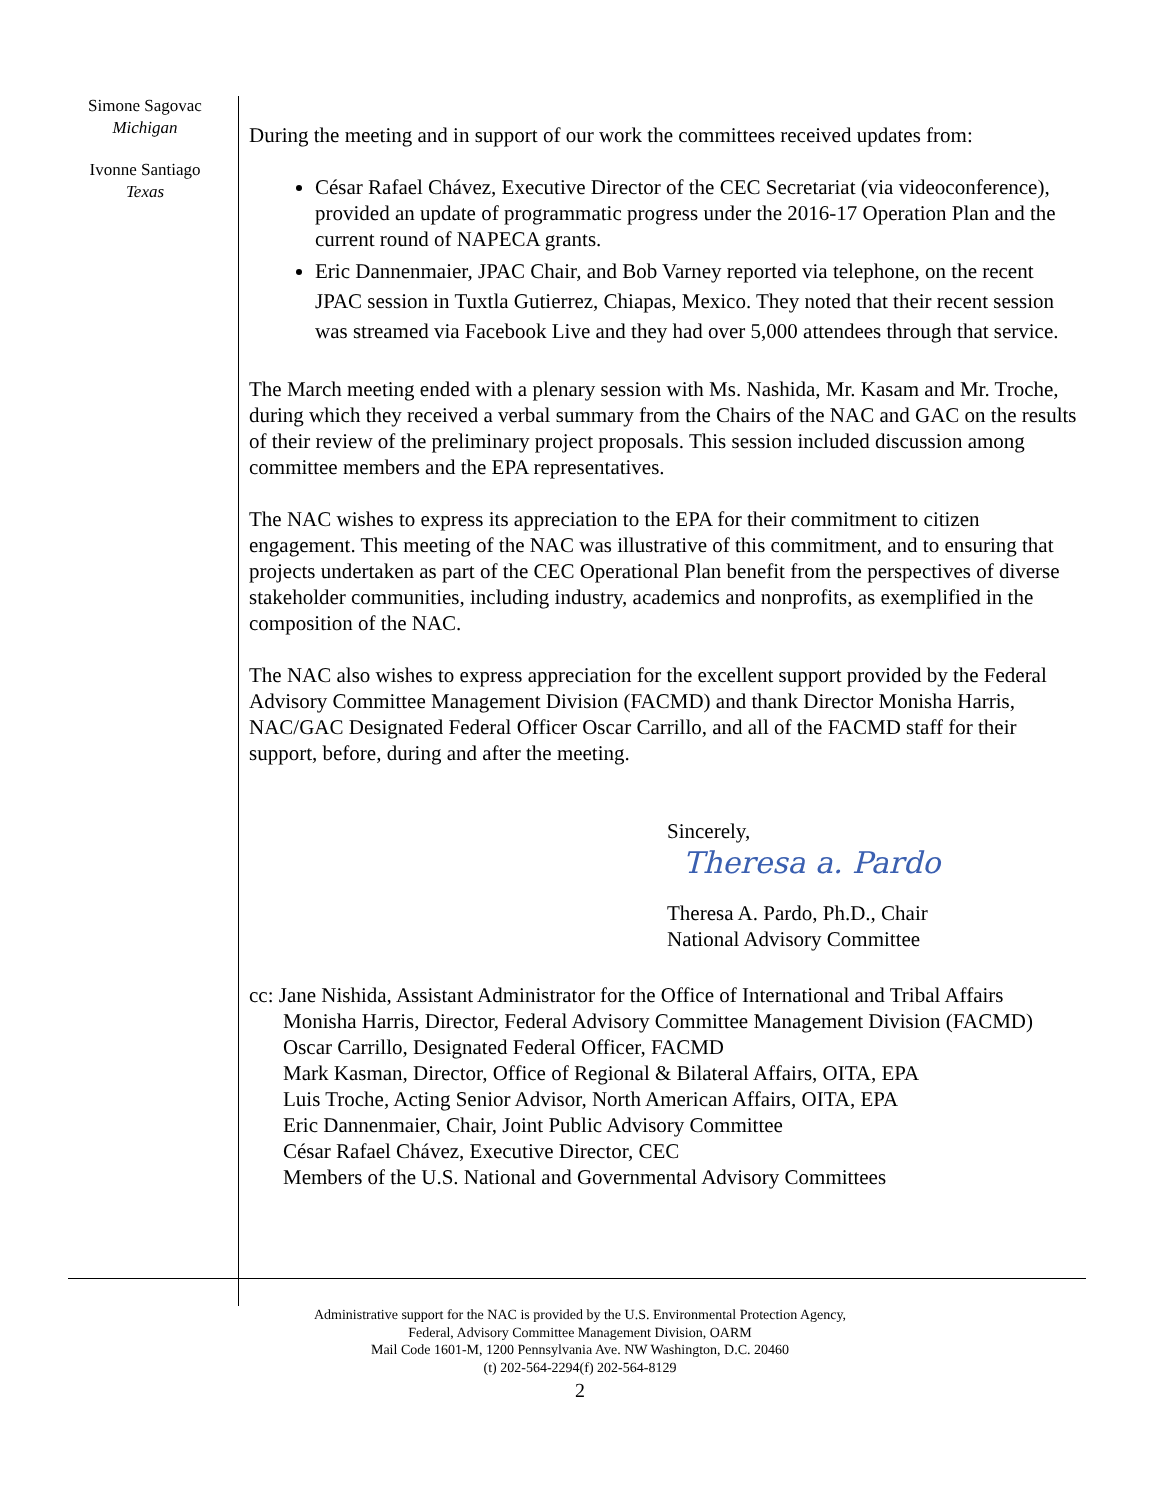Simone Sagovac
Michigan
Ivonne Santiago
Texas
During the meeting and in support of our work the committees received updates from:
César Rafael Chávez, Executive Director of the CEC Secretariat (via videoconference), provided an update of programmatic progress under the 2016-17 Operation Plan and the current round of NAPECA grants.
Eric Dannenmaier, JPAC Chair, and Bob Varney reported via telephone, on the recent JPAC session in Tuxtla Gutierrez, Chiapas, Mexico. They noted that their recent session was streamed via Facebook Live and they had over 5,000 attendees through that service.
The March meeting ended with a plenary session with Ms. Nashida, Mr. Kasam and Mr. Troche, during which they received a verbal summary from the Chairs of the NAC and GAC on the results of their review of the preliminary project proposals. This session included discussion among committee members and the EPA representatives.
The NAC wishes to express its appreciation to the EPA for their commitment to citizen engagement. This meeting of the NAC was illustrative of this commitment, and to ensuring that projects undertaken as part of the CEC Operational Plan benefit from the perspectives of diverse stakeholder communities, including industry, academics and nonprofits, as exemplified in the composition of the NAC.
The NAC also wishes to express appreciation for the excellent support provided by the Federal Advisory Committee Management Division (FACMD) and thank Director Monisha Harris, NAC/GAC Designated Federal Officer Oscar Carrillo, and all of the FACMD staff for their support, before, during and after the meeting.
Sincerely,
Theresa a. Pardo
Theresa A. Pardo, Ph.D., Chair
National Advisory Committee
cc: Jane Nishida, Assistant Administrator for the Office of International and Tribal Affairs
Monisha Harris, Director, Federal Advisory Committee Management Division (FACMD)
Oscar Carrillo, Designated Federal Officer, FACMD
Mark Kasman, Director, Office of Regional & Bilateral Affairs, OITA, EPA
Luis Troche, Acting Senior Advisor, North American Affairs, OITA, EPA
Eric Dannenmaier, Chair, Joint Public Advisory Committee
César Rafael Chávez, Executive Director, CEC
Members of the U.S. National and Governmental Advisory Committees
Administrative support for the NAC is provided by the U.S. Environmental Protection Agency,
Federal, Advisory Committee Management Division, OARM
Mail Code 1601-M, 1200 Pennsylvania Ave. NW Washington, D.C. 20460
(t) 202-564-2294(f) 202-564-8129
2